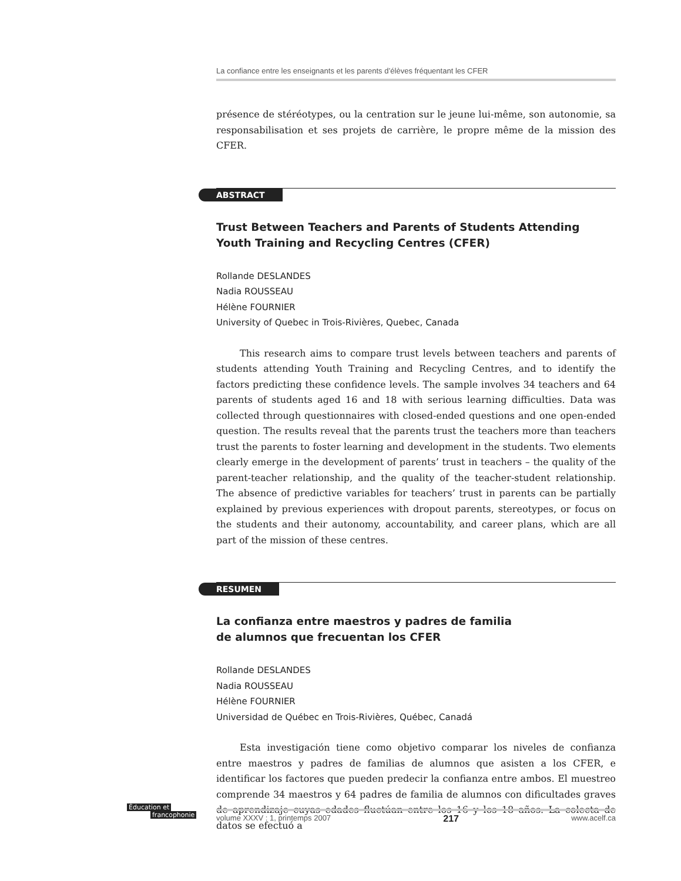La confiance entre les enseignants et les parents d’élèves fréquentant les CFER
présence de stéréotypes, ou la centration sur le jeune lui-même, son autonomie, sa responsabilisation et ses projets de carrière, le propre même de la mission des CFER.
ABSTRACT
Trust Between Teachers and Parents of Students Attending
Youth Training and Recycling Centres (CFER)
Rollande DESLANDES
Nadia ROUSSEAU
Hélène FOURNIER
University of Quebec in Trois-Rivières, Quebec, Canada
This research aims to compare trust levels between teachers and parents of students attending Youth Training and Recycling Centres, and to identify the factors predicting these confidence levels. The sample involves 34 teachers and 64 parents of students aged 16 and 18 with serious learning difficulties. Data was collected through questionnaires with closed-ended questions and one open-ended question. The results reveal that the parents trust the teachers more than teachers trust the parents to foster learning and development in the students. Two elements clearly emerge in the development of parents’ trust in teachers – the quality of the parent-teacher relationship, and the quality of the teacher-student relationship. The absence of predictive variables for teachers’ trust in parents can be partially explained by previous experiences with dropout parents, stereotypes, or focus on the students and their autonomy, accountability, and career plans, which are all part of the mission of these centres.
RESUMEN
La confianza entre maestros y padres de familia
de alumnos que frecuentan los CFER
Rollande DESLANDES
Nadia ROUSSEAU
Hélène FOURNIER
Universidad de Québec en Trois-Rivières, Québec, Canadá
Esta investigación tiene como objetivo comparar los niveles de confianza entre maestros y padres de familias de alumnos que asisten a los CFER, e identificar los factores que pueden predecir la confianza entre ambos. El muestreo comprende 34 maestros y 64 padres de familia de alumnos con dificultades graves de aprendizaje cuyas edades fluctúan entre los 16 y los 18 años. La colecta de datos se efectuó a
Éducation et
francophonie
volume XXXV : 1, printemps 2007 217 www.acelf.ca